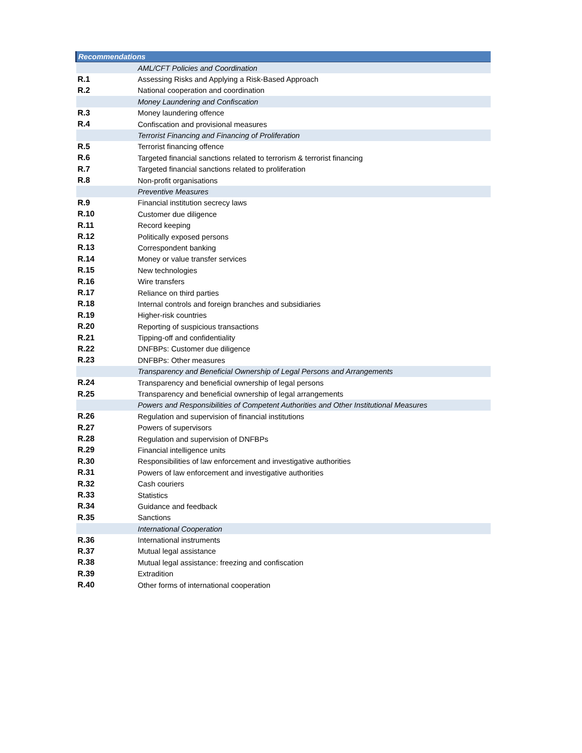| Recommendations | |
| --- | --- |
| | AML/CFT Policies and Coordination |
| R.1 | Assessing Risks and Applying a Risk-Based Approach |
| R.2 | National cooperation and coordination |
| | Money Laundering and Confiscation |
| R.3 | Money laundering offence |
| R.4 | Confiscation and provisional measures |
| | Terrorist Financing and Financing of Proliferation |
| R.5 | Terrorist financing offence |
| R.6 | Targeted financial sanctions related to terrorism & terrorist financing |
| R.7 | Targeted financial sanctions related to proliferation |
| R.8 | Non-profit organisations |
| | Preventive Measures |
| R.9 | Financial institution secrecy laws |
| R.10 | Customer due diligence |
| R.11 | Record keeping |
| R.12 | Politically exposed persons |
| R.13 | Correspondent banking |
| R.14 | Money or value transfer services |
| R.15 | New technologies |
| R.16 | Wire transfers |
| R.17 | Reliance on third parties |
| R.18 | Internal controls and foreign branches and subsidiaries |
| R.19 | Higher-risk countries |
| R.20 | Reporting of suspicious transactions |
| R.21 | Tipping-off and confidentiality |
| R.22 | DNFBPs: Customer due diligence |
| R.23 | DNFBPs: Other measures |
| | Transparency and Beneficial Ownership of Legal Persons and Arrangements |
| R.24 | Transparency and beneficial ownership of legal persons |
| R.25 | Transparency and beneficial ownership of legal arrangements |
| | Powers and Responsibilities of Competent Authorities and Other Institutional Measures |
| R.26 | Regulation and supervision of financial institutions |
| R.27 | Powers of supervisors |
| R.28 | Regulation and supervision of DNFBPs |
| R.29 | Financial intelligence units |
| R.30 | Responsibilities of law enforcement and investigative authorities |
| R.31 | Powers of law enforcement and investigative authorities |
| R.32 | Cash couriers |
| R.33 | Statistics |
| R.34 | Guidance and feedback |
| R.35 | Sanctions |
| | International Cooperation |
| R.36 | International instruments |
| R.37 | Mutual legal assistance |
| R.38 | Mutual legal assistance: freezing and confiscation |
| R.39 | Extradition |
| R.40 | Other forms of international cooperation |